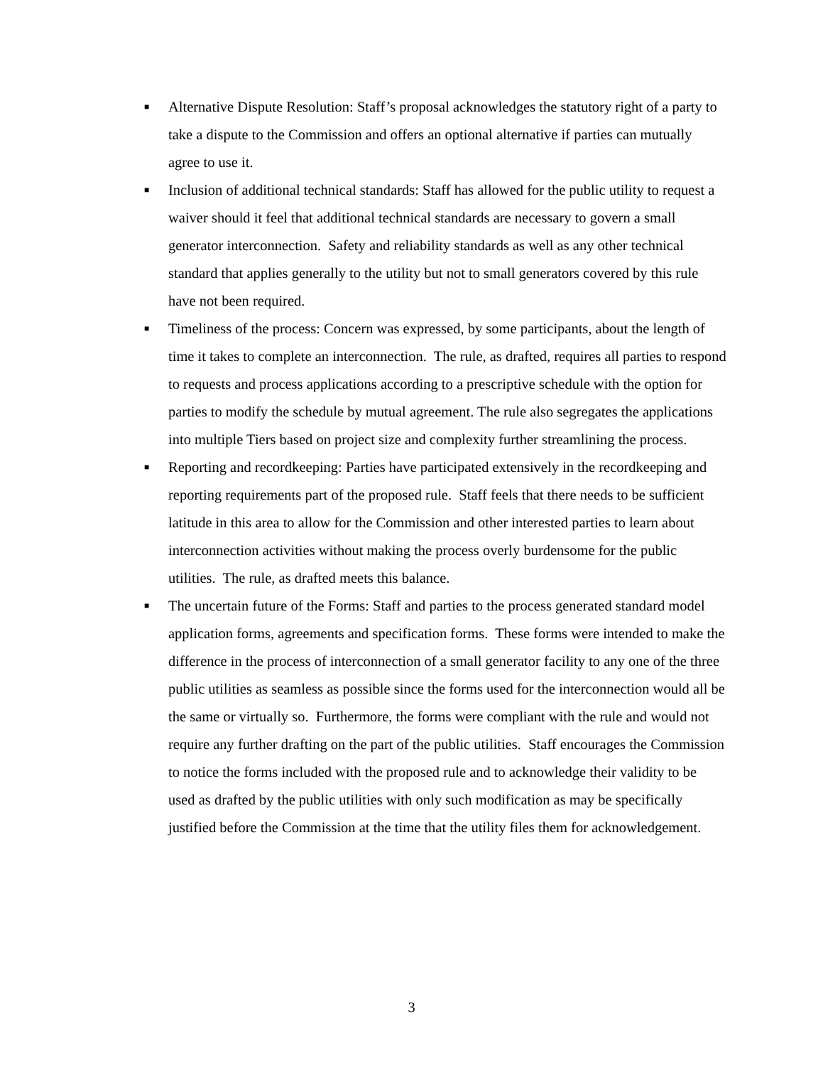■ Alternative Dispute Resolution: Staff’s proposal acknowledges the statutory right of a party to take a dispute to the Commission and offers an optional alternative if parties can mutually agree to use it.
■ Inclusion of additional technical standards: Staff has allowed for the public utility to request a waiver should it feel that additional technical standards are necessary to govern a small generator interconnection. Safety and reliability standards as well as any other technical standard that applies generally to the utility but not to small generators covered by this rule have not been required.
■ Timeliness of the process: Concern was expressed, by some participants, about the length of time it takes to complete an interconnection. The rule, as drafted, requires all parties to respond to requests and process applications according to a prescriptive schedule with the option for parties to modify the schedule by mutual agreement. The rule also segregates the applications into multiple Tiers based on project size and complexity further streamlining the process.
■ Reporting and recordkeeping: Parties have participated extensively in the recordkeeping and reporting requirements part of the proposed rule. Staff feels that there needs to be sufficient latitude in this area to allow for the Commission and other interested parties to learn about interconnection activities without making the process overly burdensome for the public utilities. The rule, as drafted meets this balance.
■ The uncertain future of the Forms: Staff and parties to the process generated standard model application forms, agreements and specification forms. These forms were intended to make the difference in the process of interconnection of a small generator facility to any one of the three public utilities as seamless as possible since the forms used for the interconnection would all be the same or virtually so. Furthermore, the forms were compliant with the rule and would not require any further drafting on the part of the public utilities. Staff encourages the Commission to notice the forms included with the proposed rule and to acknowledge their validity to be used as drafted by the public utilities with only such modification as may be specifically justified before the Commission at the time that the utility files them for acknowledgement.
3